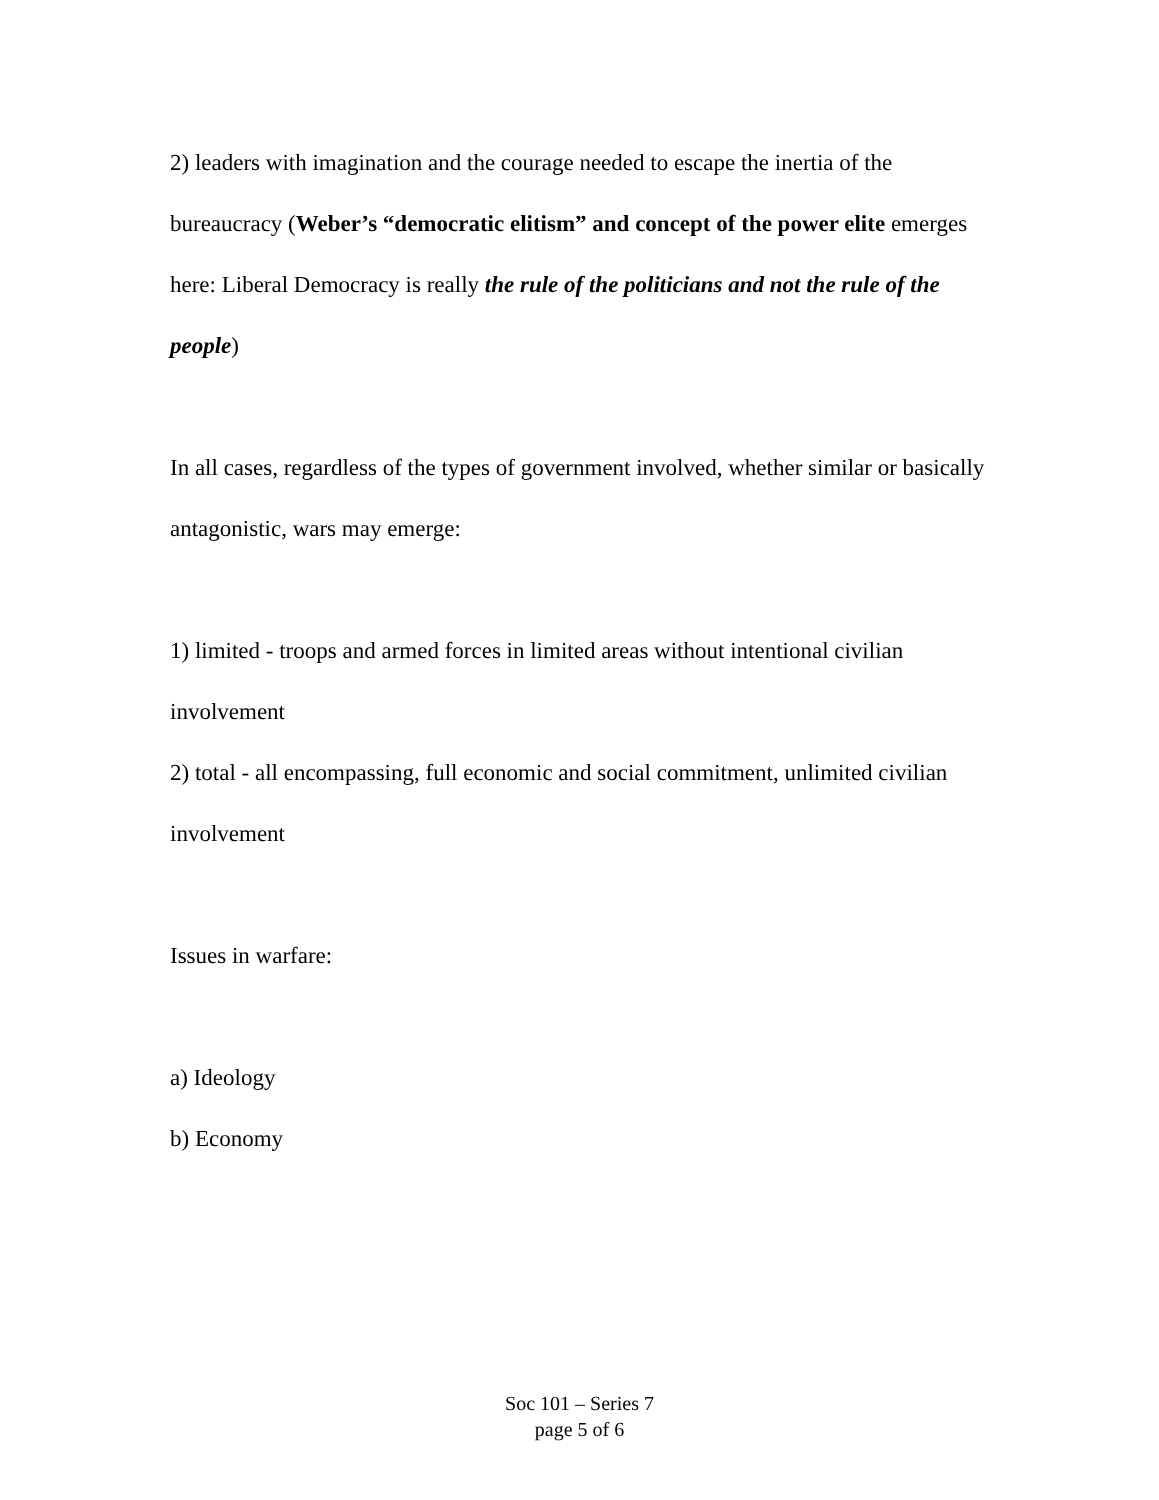2) leaders with imagination and the courage needed to escape the inertia of the bureaucracy (Weber’s “democratic elitism” and concept of the power elite emerges here: Liberal Democracy is really the rule of the politicians and not the rule of the people)
In all cases, regardless of the types of government involved, whether similar or basically antagonistic, wars may emerge:
1) limited - troops and armed forces in limited areas without intentional civilian involvement
2) total - all encompassing, full economic and social commitment, unlimited civilian involvement
Issues in warfare:
a) Ideology
b) Economy
Soc 101 – Series 7
page 5 of 6